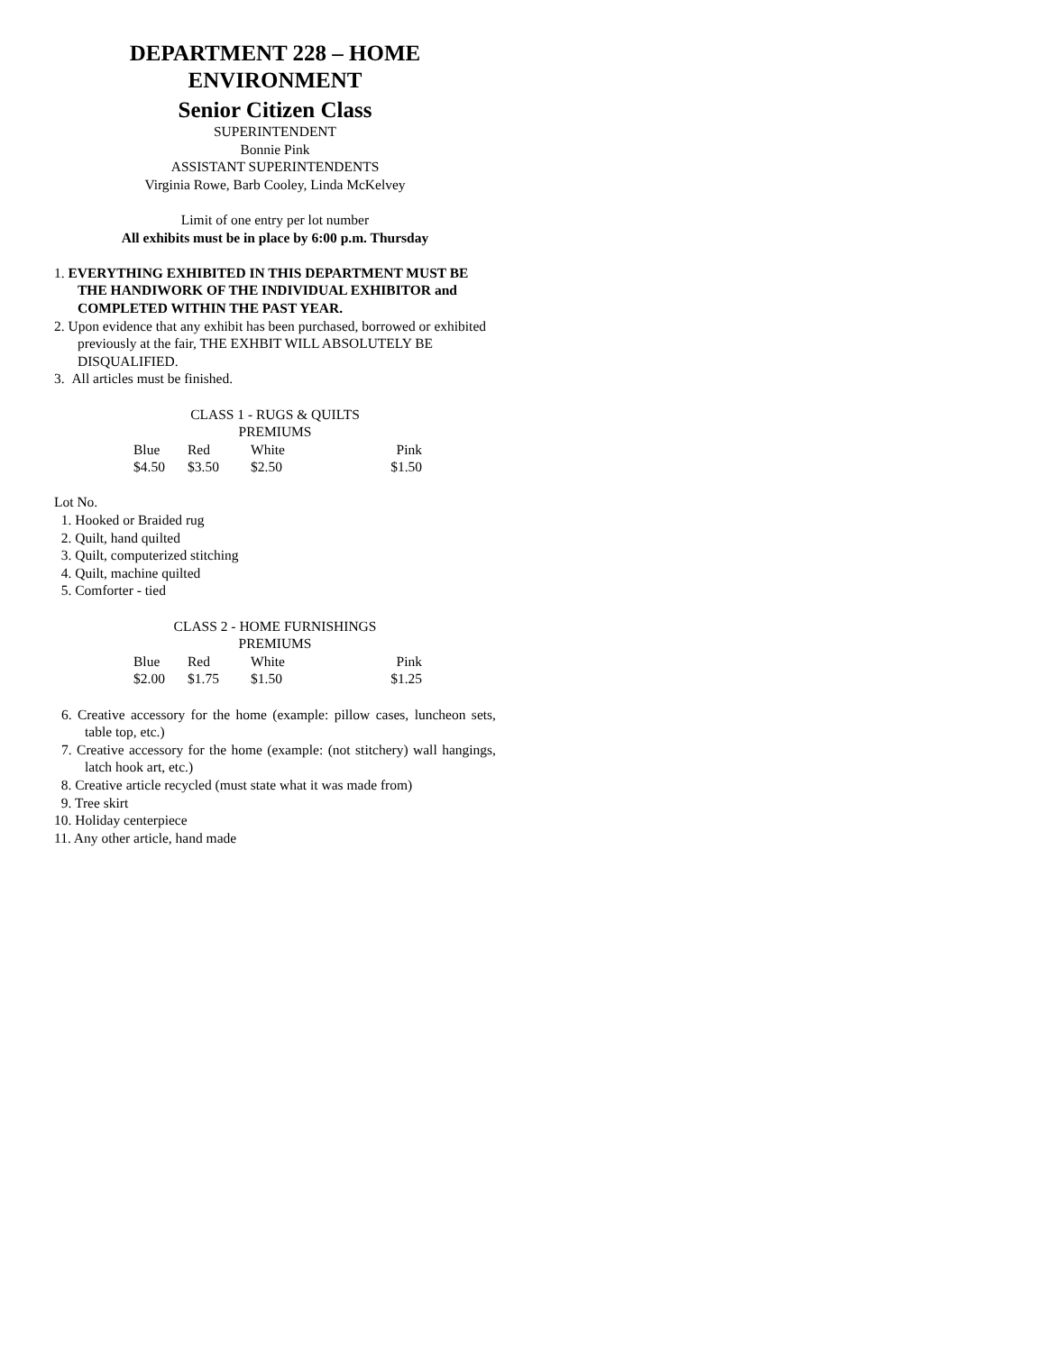DEPARTMENT 228 – HOME
ENVIRONMENT
Senior Citizen Class
SUPERINTENDENT
Bonnie Pink
ASSISTANT SUPERINTENDENTS
Virginia Rowe, Barb Cooley, Linda McKelvey
Limit of one entry per lot number
All exhibits must be in place by 6:00 p.m. Thursday
1. EVERYTHING EXHIBITED IN THIS DEPARTMENT MUST BE THE HANDIWORK OF THE INDIVIDUAL EXHIBITOR and COMPLETED WITHIN THE PAST YEAR.
2. Upon evidence that any exhibit has been purchased, borrowed or exhibited previously at the fair, THE EXHBIT WILL ABSOLUTELY BE DISQUALIFIED.
3. All articles must be finished.
CLASS 1 - RUGS & QUILTS
PREMIUMS
| Blue | Red | White | Pink |
| $4.50 | $3.50 | $2.50 | $1.50 |
Lot No.
1. Hooked or Braided rug
2. Quilt, hand quilted
3. Quilt, computerized stitching
4. Quilt, machine quilted
5. Comforter - tied
CLASS 2 - HOME FURNISHINGS
PREMIUMS
| Blue | Red | White | Pink |
| $2.00 | $1.75 | $1.50 | $1.25 |
6. Creative accessory for the home (example: pillow cases, luncheon sets, table top, etc.)
7. Creative accessory for the home (example: (not stitchery) wall hangings, latch hook art, etc.)
8. Creative article recycled (must state what it was made from)
9. Tree skirt
10. Holiday centerpiece
11. Any other article, hand made